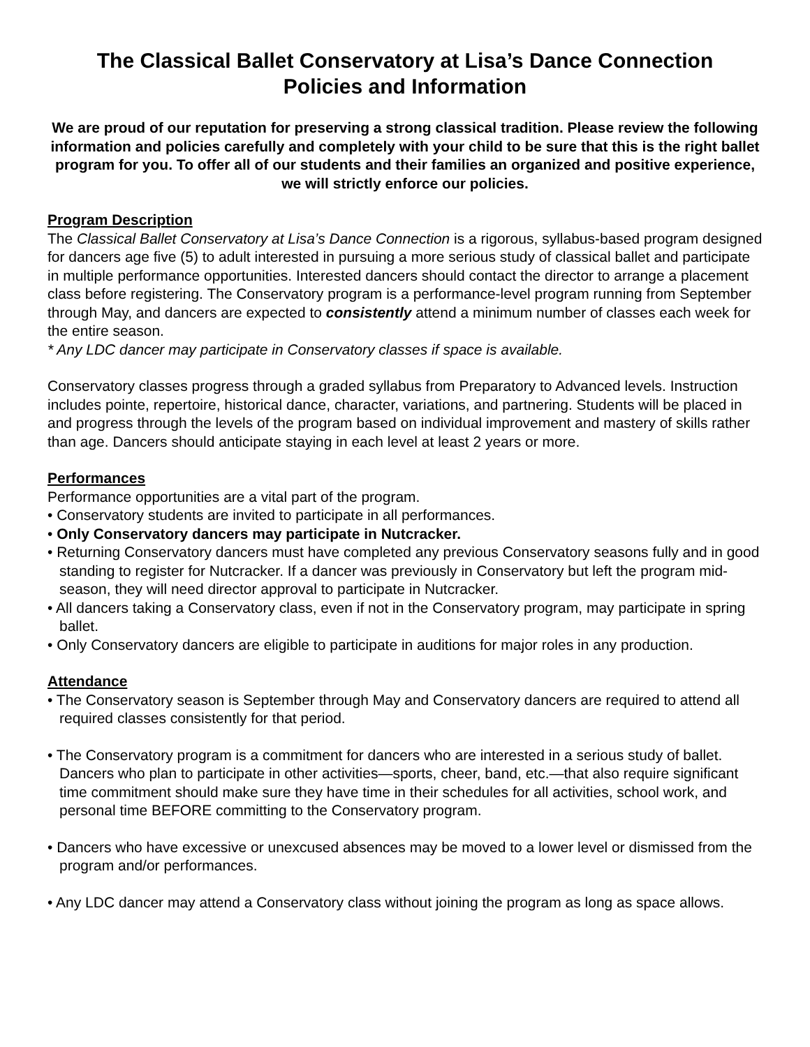The Classical Ballet Conservatory at Lisa’s Dance Connection
Policies and Information
We are proud of our reputation for preserving a strong classical tradition. Please review the following information and policies carefully and completely with your child to be sure that this is the right ballet program for you. To offer all of our students and their families an organized and positive experience, we will strictly enforce our policies.
Program Description
The Classical Ballet Conservatory at Lisa’s Dance Connection is a rigorous, syllabus-based program designed for dancers age five (5) to adult interested in pursuing a more serious study of classical ballet and participate in multiple performance opportunities. Interested dancers should contact the director to arrange a placement class before registering. The Conservatory program is a performance-level program running from September through May, and dancers are expected to consistently attend a minimum number of classes each week for the entire season.
* Any LDC dancer may participate in Conservatory classes if space is available.
Conservatory classes progress through a graded syllabus from Preparatory to Advanced levels. Instruction includes pointe, repertoire, historical dance, character, variations, and partnering. Students will be placed in and progress through the levels of the program based on individual improvement and mastery of skills rather than age. Dancers should anticipate staying in each level at least 2 years or more.
Performances
Performance opportunities are a vital part of the program.
• Conservatory students are invited to participate in all performances.
• Only Conservatory dancers may participate in Nutcracker.
• Returning Conservatory dancers must have completed any previous Conservatory seasons fully and in good standing to register for Nutcracker. If a dancer was previously in Conservatory but left the program mid-season, they will need director approval to participate in Nutcracker.
• All dancers taking a Conservatory class, even if not in the Conservatory program, may participate in spring ballet.
• Only Conservatory dancers are eligible to participate in auditions for major roles in any production.
Attendance
• The Conservatory season is September through May and Conservatory dancers are required to attend all required classes consistently for that period.
• The Conservatory program is a commitment for dancers who are interested in a serious study of ballet. Dancers who plan to participate in other activities—sports, cheer, band, etc.—that also require significant time commitment should make sure they have time in their schedules for all activities, school work, and personal time BEFORE committing to the Conservatory program.
• Dancers who have excessive or unexcused absences may be moved to a lower level or dismissed from the program and/or performances.
• Any LDC dancer may attend a Conservatory class without joining the program as long as space allows.